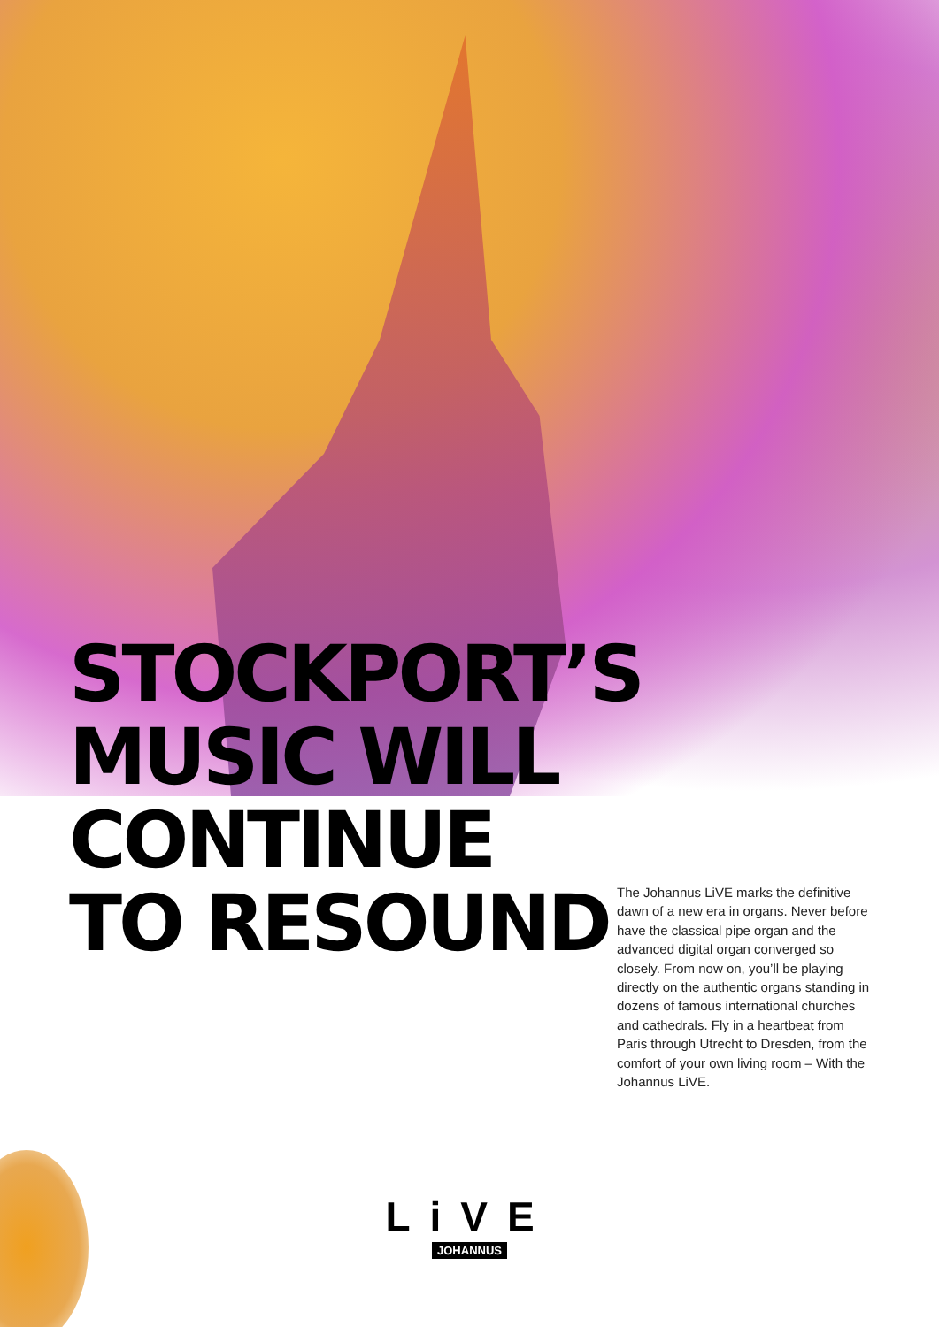STOCKPORT’S
MUSIC WILL
CONTINUE
TO RESOUND
The Johannus LiVE marks the definitive dawn of a new era in organs. Never before have the classical pipe organ and the advanced digital organ converged so closely. From now on, you’ll be playing directly on the authentic organs standing in dozens of famous international churches and cathedrals. Fly in a heartbeat from Paris through Utrecht to Dresden, from the comfort of your own living room – With the Johannus LiVE.
LiVE
JOHANNUS